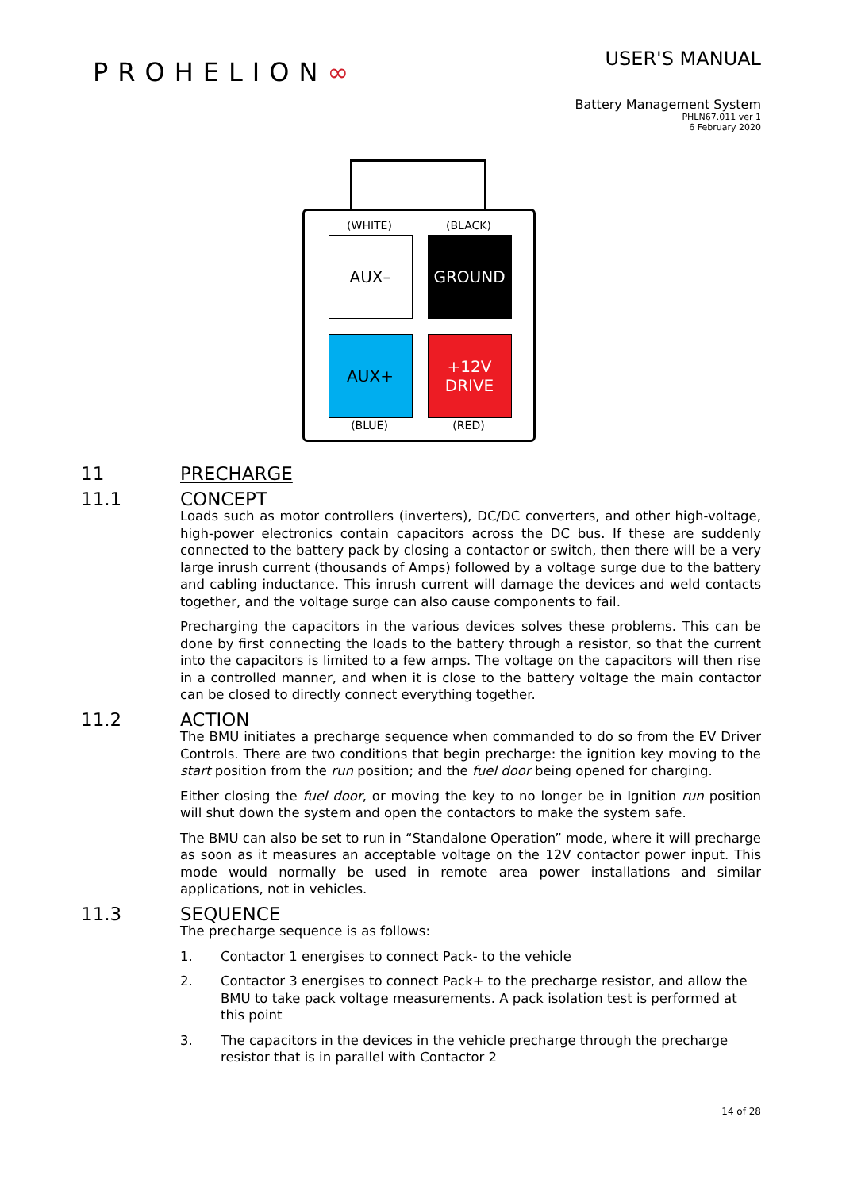PROHELION∞
USER'S MANUAL
Battery Management System
PHLN67.011 ver 1
6 February 2020
(WHITE) (BLACK)
AUX– GROUND
AUX+
+12V
DRIVE
(BLUE) (RED)
11 PRECHARGE
11.1 CONCEPT
Loads such as motor controllers (inverters), DC/DC converters, and other high-voltage, high-power electronics contain capacitors across the DC bus. If these are suddenly connected to the battery pack by closing a contactor or switch, then there will be a very large inrush current (thousands of Amps) followed by a voltage surge due to the battery and cabling inductance. This inrush current will damage the devices and weld contacts together, and the voltage surge can also cause components to fail.
Precharging the capacitors in the various devices solves these problems. This can be done by first connecting the loads to the battery through a resistor, so that the current into the capacitors is limited to a few amps. The voltage on the capacitors will then rise in a controlled manner, and when it is close to the battery voltage the main contactor can be closed to directly connect everything together.
11.2 ACTION
The BMU initiates a precharge sequence when commanded to do so from the EV Driver Controls. There are two conditions that begin precharge: the ignition key moving to the start position from the run position; and the fuel door being opened for charging.
Either closing the fuel door, or moving the key to no longer be in Ignition run position will shut down the system and open the contactors to make the system safe.
The BMU can also be set to run in “Standalone Operation” mode, where it will precharge as soon as it measures an acceptable voltage on the 12V contactor power input. This mode would normally be used in remote area power installations and similar applications, not in vehicles.
11.3 SEQUENCE
The precharge sequence is as follows:
1. Contactor 1 energises to connect Pack- to the vehicle
2. Contactor 3 energises to connect Pack+ to the precharge resistor, and allow the BMU to take pack voltage measurements. A pack isolation test is performed at this point
3. The capacitors in the devices in the vehicle precharge through the precharge resistor that is in parallel with Contactor 2
14 of 28